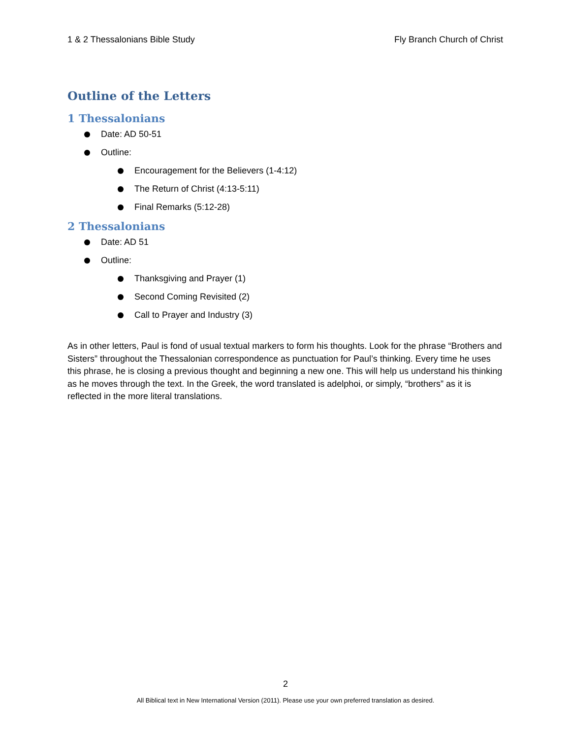1 & 2 Thessalonians Bible Study Fly Branch Church of Christ
Outline of the Letters
1 Thessalonians
Date: AD 50-51
Outline:
Encouragement for the Believers (1-4:12)
The Return of Christ (4:13-5:11)
Final Remarks (5:12-28)
2 Thessalonians
Date: AD 51
Outline:
Thanksgiving and Prayer (1)
Second Coming Revisited (2)
Call to Prayer and Industry (3)
As in other letters, Paul is fond of usual textual markers to form his thoughts. Look for the phrase “Brothers and Sisters” throughout the Thessalonian correspondence as punctuation for Paul’s thinking. Every time he uses this phrase, he is closing a previous thought and beginning a new one. This will help us understand his thinking as he moves through the text. In the Greek, the word translated is adelphoi, or simply, “brothers” as it is reflected in the more literal translations.
2
All Biblical text in New International Version (2011). Please use your own preferred translation as desired.